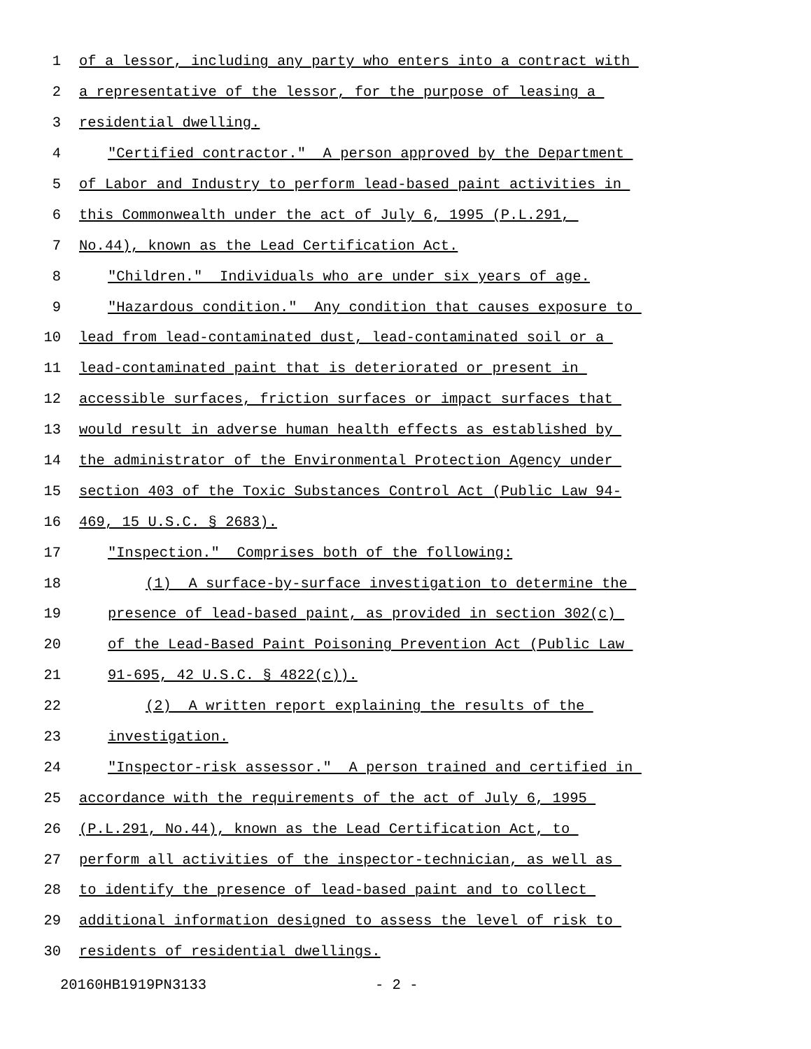1 of a lessor, including any party who enters into a contract with
2 a representative of the lessor, for the purpose of leasing a
3 residential dwelling.
4 "Certified contractor." A person approved by the Department
5 of Labor and Industry to perform lead-based paint activities in
6 this Commonwealth under the act of July 6, 1995 (P.L.291,
7 No.44), known as the Lead Certification Act.
8 "Children." Individuals who are under six years of age.
9 "Hazardous condition." Any condition that causes exposure to
10 lead from lead-contaminated dust, lead-contaminated soil or a
11 lead-contaminated paint that is deteriorated or present in
12 accessible surfaces, friction surfaces or impact surfaces that
13 would result in adverse human health effects as established by
14 the administrator of the Environmental Protection Agency under
15 section 403 of the Toxic Substances Control Act (Public Law 94-
16 469, 15 U.S.C. § 2683).
17 "Inspection." Comprises both of the following:
18 (1) A surface-by-surface investigation to determine the
19 presence of lead-based paint, as provided in section 302(c)
20 of the Lead-Based Paint Poisoning Prevention Act (Public Law
21 91-695, 42 U.S.C. § 4822(c)).
22 (2) A written report explaining the results of the
23 investigation.
24 "Inspector-risk assessor." A person trained and certified in
25 accordance with the requirements of the act of July 6, 1995
26 (P.L.291, No.44), known as the Lead Certification Act, to
27 perform all activities of the inspector-technician, as well as
28 to identify the presence of lead-based paint and to collect
29 additional information designed to assess the level of risk to
30 residents of residential dwellings.
20160HB1919PN3133 - 2 -